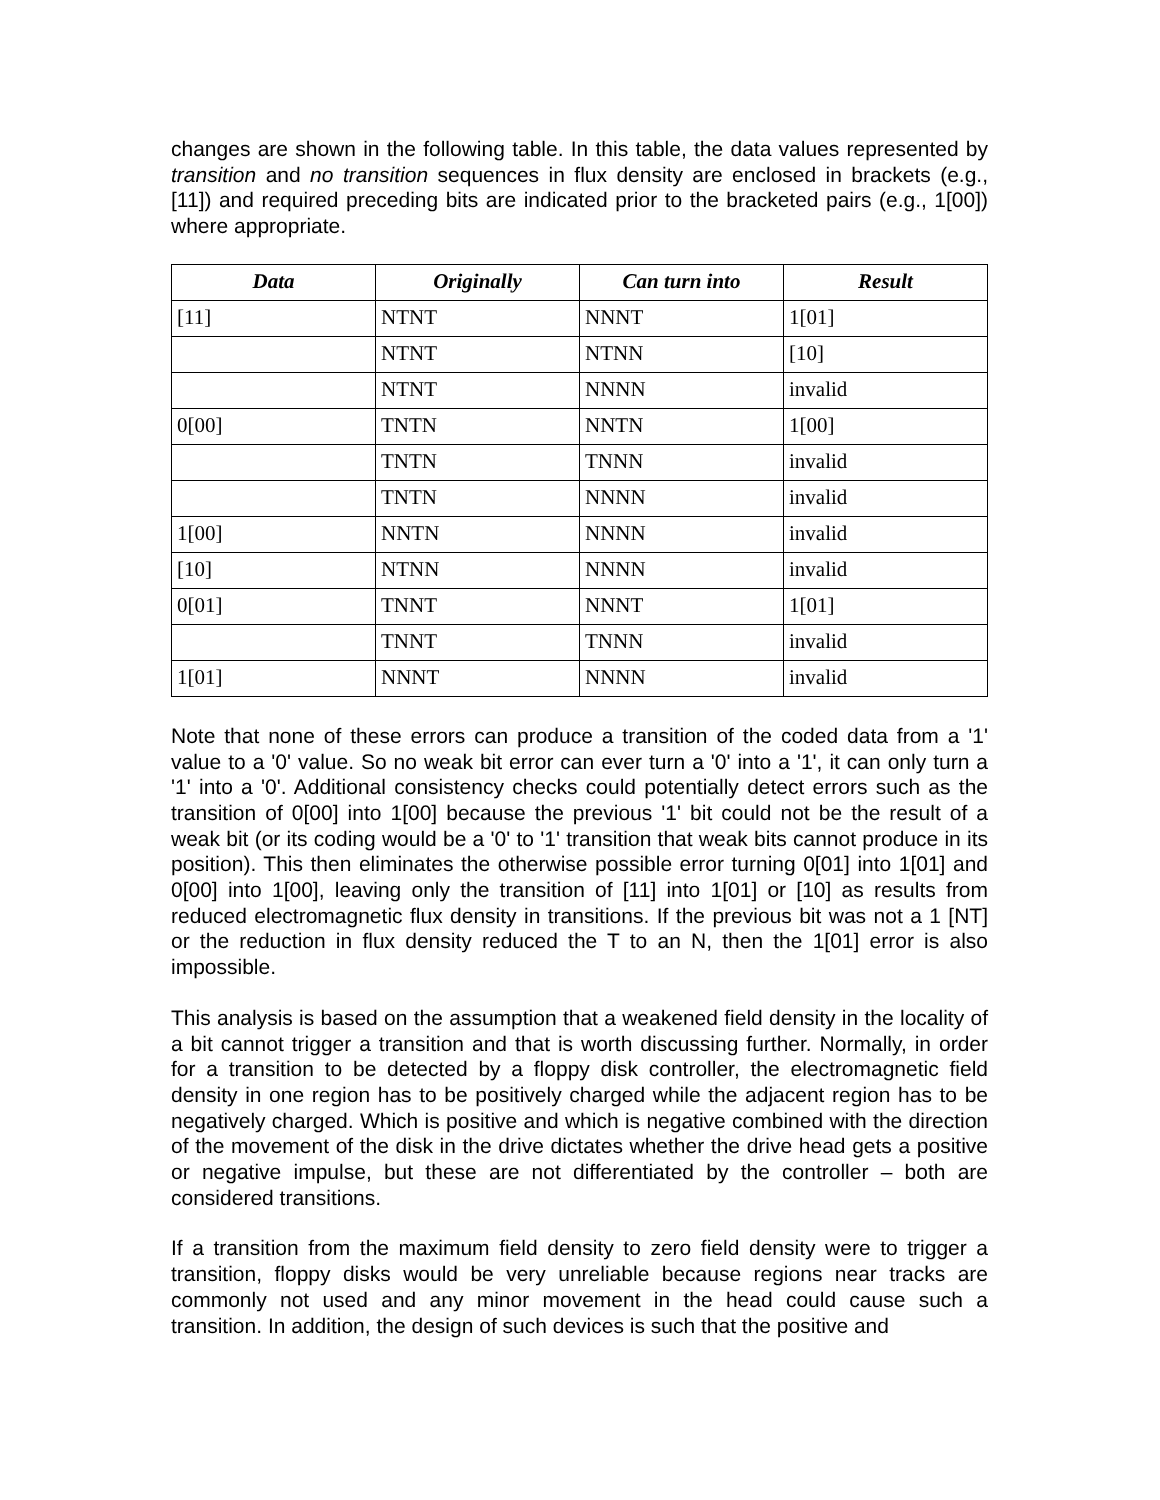changes are shown in the following table. In this table, the data values represented by transition and no transition sequences in flux density are enclosed in brackets (e.g., [11]) and required preceding bits are indicated prior to the bracketed pairs (e.g., 1[00]) where appropriate.
| Data | Originally | Can turn into | Result |
| --- | --- | --- | --- |
| [11] | NTNT | NNNT | 1[01] |
| | NTNT | NTNN | [10] |
| | NTNT | NNNN | invalid |
| 0[00] | TNTN | NNTN | 1[00] |
| | TNTN | TNNN | invalid |
| | TNTN | NNNN | invalid |
| 1[00] | NNTN | NNNN | invalid |
| [10] | NTNN | NNNN | invalid |
| 0[01] | TNNT | NNNT | 1[01] |
| | TNNT | TNNN | invalid |
| 1[01] | NNNT | NNNN | invalid |
Note that none of these errors can produce a transition of the coded data from a '1' value to a '0' value. So no weak bit error can ever turn a '0' into a '1', it can only turn a '1' into a '0'. Additional consistency checks could potentially detect errors such as the transition of 0[00] into 1[00] because the previous '1' bit could not be the result of a weak bit (or its coding would be a '0' to '1' transition that weak bits cannot produce in its position). This then eliminates the otherwise possible error turning 0[01] into 1[01] and 0[00] into 1[00], leaving only the transition of [11] into 1[01] or [10] as results from reduced electromagnetic flux density in transitions. If the previous bit was not a 1 [NT] or the reduction in flux density reduced the T to an N, then the 1[01] error is also impossible.
This analysis is based on the assumption that a weakened field density in the locality of a bit cannot trigger a transition and that is worth discussing further. Normally, in order for a transition to be detected by a floppy disk controller, the electromagnetic field density in one region has to be positively charged while the adjacent region has to be negatively charged. Which is positive and which is negative combined with the direction of the movement of the disk in the drive dictates whether the drive head gets a positive or negative impulse, but these are not differentiated by the controller – both are considered transitions.
If a transition from the maximum field density to zero field density were to trigger a transition, floppy disks would be very unreliable because regions near tracks are commonly not used and any minor movement in the head could cause such a transition. In addition, the design of such devices is such that the positive and